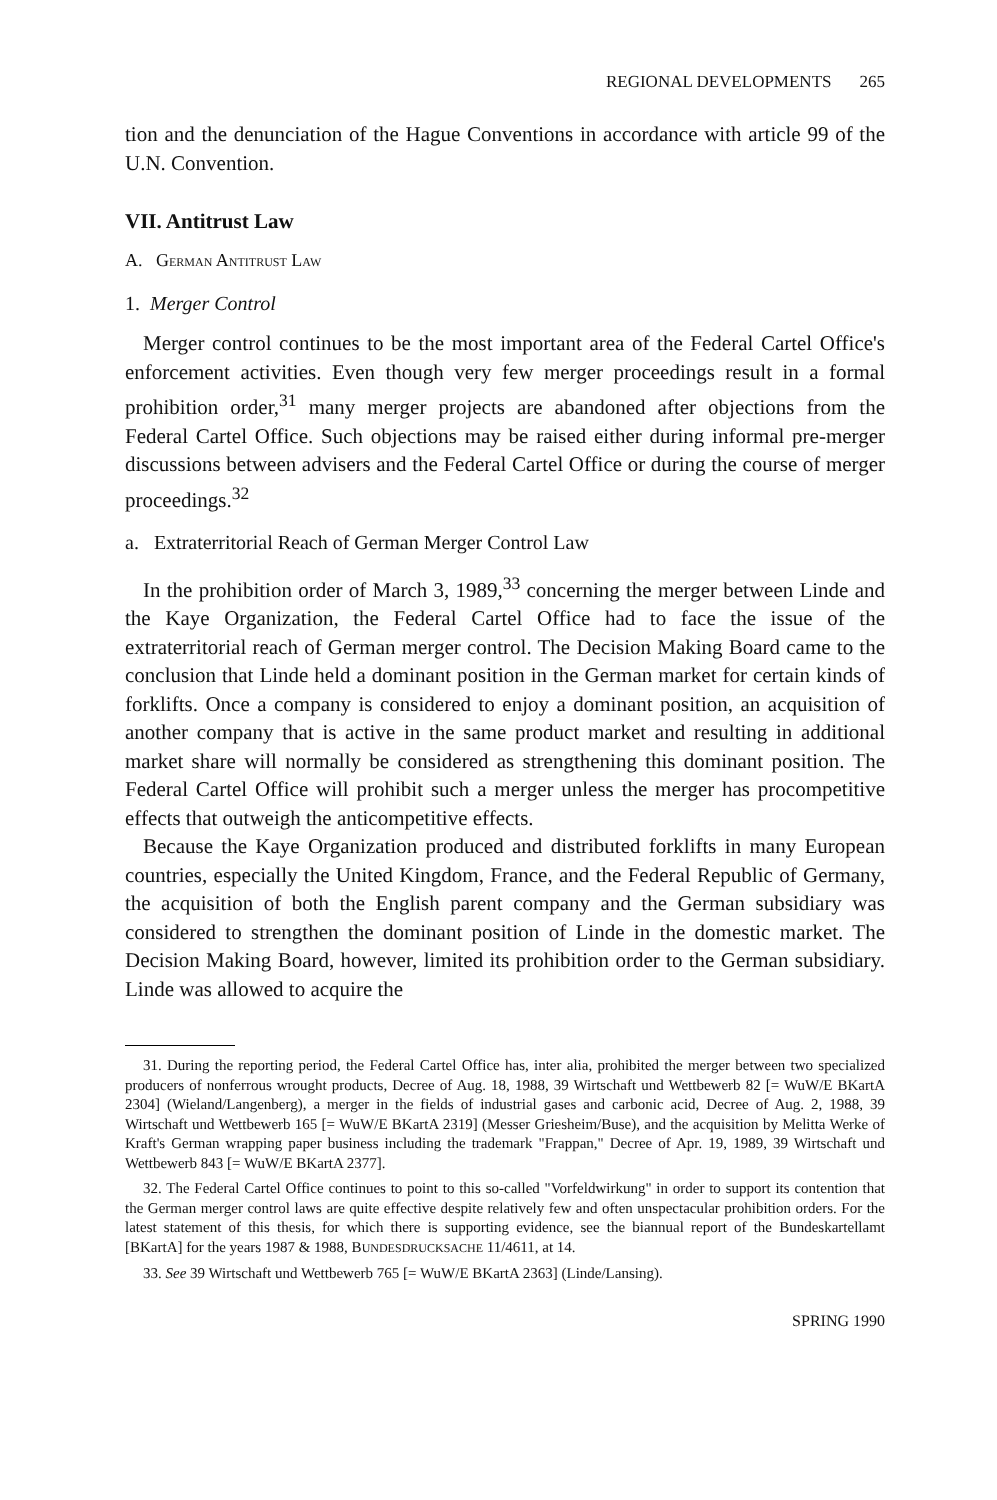REGIONAL DEVELOPMENTS 265
tion and the denunciation of the Hague Conventions in accordance with article 99 of the U.N. Convention.
VII. Antitrust Law
A. GERMAN ANTITRUST LAW
1. Merger Control
Merger control continues to be the most important area of the Federal Cartel Office's enforcement activities. Even though very few merger proceedings result in a formal prohibition order,<sup>31</sup> many merger projects are abandoned after objections from the Federal Cartel Office. Such objections may be raised either during informal pre-merger discussions between advisers and the Federal Cartel Office or during the course of merger proceedings.<sup>32</sup>
a. Extraterritorial Reach of German Merger Control Law
In the prohibition order of March 3, 1989,<sup>33</sup> concerning the merger between Linde and the Kaye Organization, the Federal Cartel Office had to face the issue of the extraterritorial reach of German merger control. The Decision Making Board came to the conclusion that Linde held a dominant position in the German market for certain kinds of forklifts. Once a company is considered to enjoy a dominant position, an acquisition of another company that is active in the same product market and resulting in additional market share will normally be considered as strengthening this dominant position. The Federal Cartel Office will prohibit such a merger unless the merger has procompetitive effects that outweigh the anticompetitive effects.
Because the Kaye Organization produced and distributed forklifts in many European countries, especially the United Kingdom, France, and the Federal Republic of Germany, the acquisition of both the English parent company and the German subsidiary was considered to strengthen the dominant position of Linde in the domestic market. The Decision Making Board, however, limited its prohibition order to the German subsidiary. Linde was allowed to acquire the
31. During the reporting period, the Federal Cartel Office has, inter alia, prohibited the merger between two specialized producers of nonferrous wrought products, Decree of Aug. 18, 1988, 39 Wirtschaft und Wettbewerb 82 [= WuW/E BKartA 2304] (Wieland/Langenberg), a merger in the fields of industrial gases and carbonic acid, Decree of Aug. 2, 1988, 39 Wirtschaft und Wettbewerb 165 [= WuW/E BKartA 2319] (Messer Griesheim/Buse), and the acquisition by Melitta Werke of Kraft's German wrapping paper business including the trademark "Frappan," Decree of Apr. 19, 1989, 39 Wirtschaft und Wettbewerb 843 [= WuW/E BKartA 2377].
32. The Federal Cartel Office continues to point to this so-called "Vorfeldwirkung" in order to support its contention that the German merger control laws are quite effective despite relatively few and often unspectacular prohibition orders. For the latest statement of this thesis, for which there is supporting evidence, see the biannual report of the Bundeskartellamt [BKartA] for the years 1987 & 1988, BUNDESDRUCKSACHE 11/4611, at 14.
33. See 39 Wirtschaft und Wettbewerb 765 [= WuW/E BKartA 2363] (Linde/Lansing).
SPRING 1990